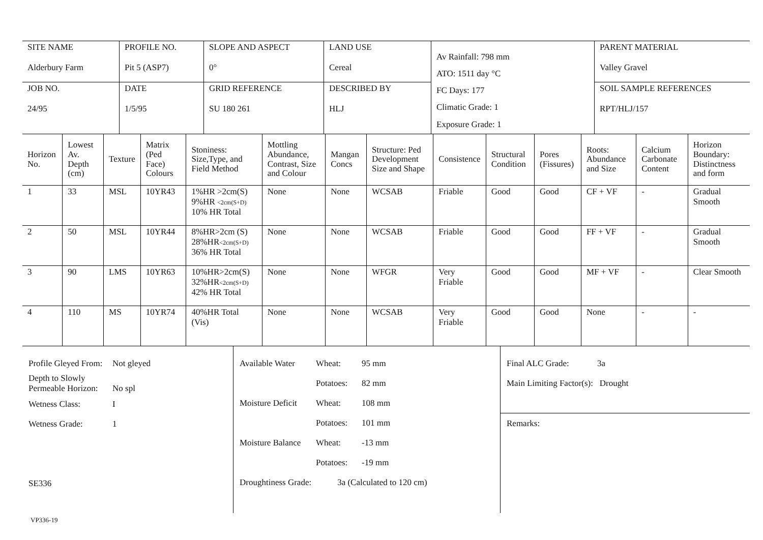| SITE NAME Alderbury Farm | PROFILE NO. Pit 5 (ASP7) | SLOPE AND ASPECT 0° | LAND USE Cereal | Av Rainfall: 798 mm ATO: 1511 day °C FC Days: 177 Climatic Grade: 1 Exposure Grade: 1 | PARENT MATERIAL Valley Gravel |
| JOB NO. 24/95 | DATE 1/5/95 | GRID REFERENCE SU 180 261 | DESCRIBED BY HLJ | | SOIL SAMPLE REFERENCES RPT/HLJ/157 |
| Horizon No. | Lowest Av. Depth (cm) | Texture | Matrix (Ped Face) Colours | Stoniness: Size,Type, and Field Method | Mottling Abundance, Contrast, Size and Colour | Mangan Concs | Structure: Ped Development Size and Shape | Consistence | Structural Condition | Pores (Fissures) | Roots: Abundance and Size | Calcium Carbonate Content | Horizon Boundary: Distinctness and form |
| --- | --- | --- | --- | --- | --- | --- | --- | --- | --- | --- | --- | --- | --- |
| 1 | 33 | MSL | 10YR43 | 1%HR >2cm(S) 9%HR <2cm(S+D) 10% HR Total | None | None | WCSAB | Friable | Good | Good | CF + VF | - | Gradual Smooth |
| 2 | 50 | MSL | 10YR44 | 8%HR>2cm (S) 28%HR <2cm(S+D) 36% HR Total | None | None | WCSAB | Friable | Good | Good | FF + VF | - | Gradual Smooth |
| 3 | 90 | LMS | 10YR63 | 10%HR>2cm(S) 32%HR <2cm(S+D) 42% HR Total | None | None | WFGR | Very Friable | Good | Good | MF + VF | - | Clear Smooth |
| 4 | 110 | MS | 10YR74 | 40%HR Total (Vis) | None | None | WCSAB | Very Friable | Good | Good | None | - | - |
| Profile Gleyed From: Not gleyed Depth to Slowly Permeable Horizon: No spl Wetness Class: I Wetness Grade: 1 SE336 | Available Water Wheat: 95 mm Potatoes: 82 mm Moisture Deficit Wheat: 108 mm Potatoes: 101 mm Moisture Balance Wheat: -13 mm Potatoes: -19 mm Droughtiness Grade: 3a (Calculated to 120 cm) | Final ALC Grade: 3a Main Limiting Factor(s): Drought Remarks: |
VP336-19